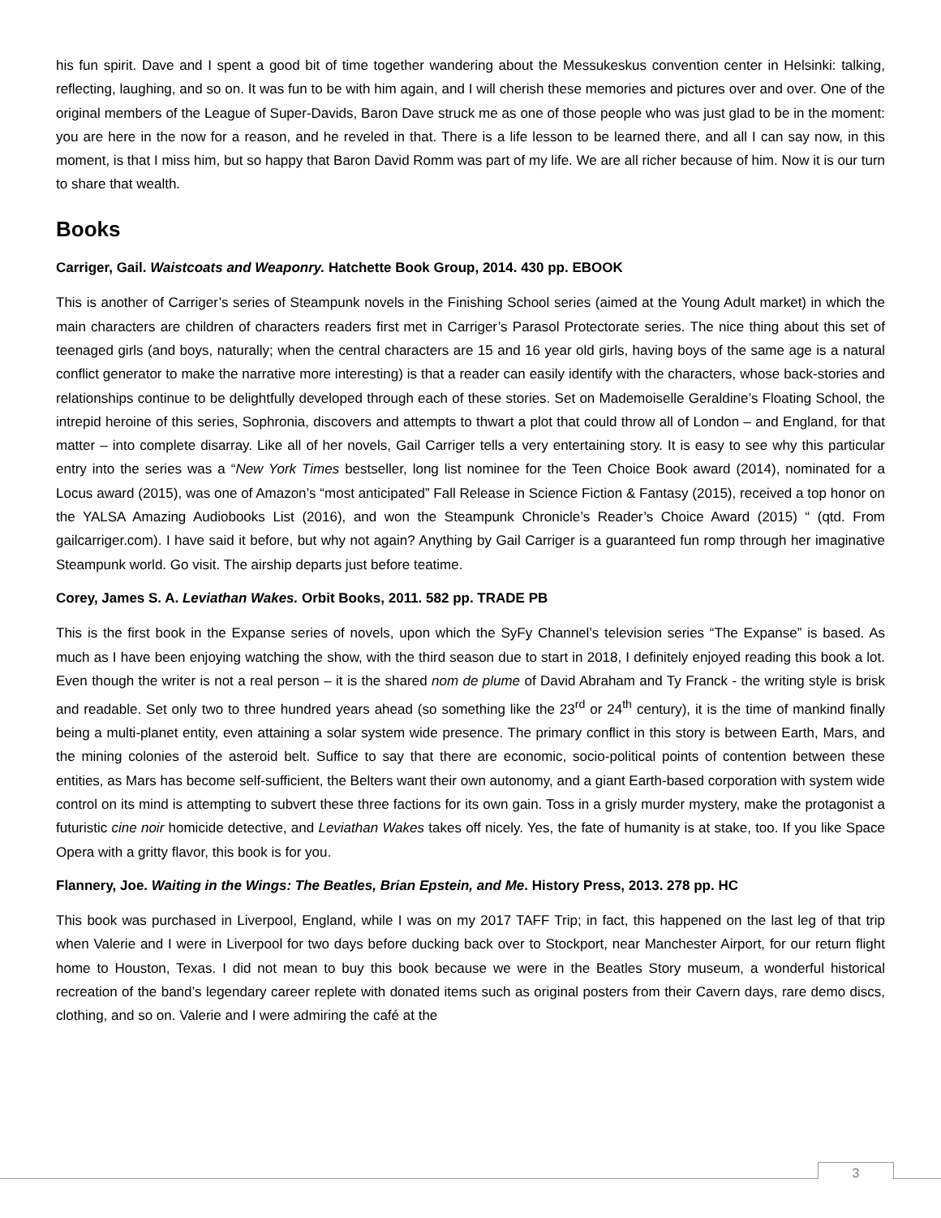his fun spirit. Dave and I spent a good bit of time together wandering about the Messukeskus convention center in Helsinki: talking, reflecting, laughing, and so on. It was fun to be with him again, and I will cherish these memories and pictures over and over. One of the original members of the League of Super-Davids, Baron Dave struck me as one of those people who was just glad to be in the moment: you are here in the now for a reason, and he reveled in that. There is a life lesson to be learned there, and all I can say now, in this moment, is that I miss him, but so happy that Baron David Romm was part of my life. We are all richer because of him. Now it is our turn to share that wealth.
Books
Carriger, Gail. Waistcoats and Weaponry. Hatchette Book Group, 2014. 430 pp. EBOOK
This is another of Carriger’s series of Steampunk novels in the Finishing School series (aimed at the Young Adult market) in which the main characters are children of characters readers first met in Carriger’s Parasol Protectorate series. The nice thing about this set of teenaged girls (and boys, naturally; when the central characters are 15 and 16 year old girls, having boys of the same age is a natural conflict generator to make the narrative more interesting) is that a reader can easily identify with the characters, whose back-stories and relationships continue to be delightfully developed through each of these stories. Set on Mademoiselle Geraldine’s Floating School, the intrepid heroine of this series, Sophronia, discovers and attempts to thwart a plot that could throw all of London – and England, for that matter – into complete disarray. Like all of her novels, Gail Carriger tells a very entertaining story. It is easy to see why this particular entry into the series was a “New York Times bestseller, long list nominee for the Teen Choice Book award (2014), nominated for a Locus award (2015), was one of Amazon’s “most anticipated” Fall Release in Science Fiction & Fantasy (2015), received a top honor on the YALSA Amazing Audiobooks List (2016), and won the Steampunk Chronicle’s Reader’s Choice Award (2015) “ (qtd. From gailcarriger.com). I have said it before, but why not again? Anything by Gail Carriger is a guaranteed fun romp through her imaginative Steampunk world. Go visit. The airship departs just before teatime.
Corey, James S. A. Leviathan Wakes. Orbit Books, 2011. 582 pp. TRADE PB
This is the first book in the Expanse series of novels, upon which the SyFy Channel’s television series “The Expanse” is based. As much as I have been enjoying watching the show, with the third season due to start in 2018, I definitely enjoyed reading this book a lot. Even though the writer is not a real person – it is the shared nom de plume of David Abraham and Ty Franck - the writing style is brisk and readable. Set only two to three hundred years ahead (so something like the 23<sup>rd</sup> or 24<sup>th</sup> century), it is the time of mankind finally being a multi-planet entity, even attaining a solar system wide presence. The primary conflict in this story is between Earth, Mars, and the mining colonies of the asteroid belt. Suffice to say that there are economic, socio-political points of contention between these entities, as Mars has become self-sufficient, the Belters want their own autonomy, and a giant Earth-based corporation with system wide control on its mind is attempting to subvert these three factions for its own gain. Toss in a grisly murder mystery, make the protagonist a futuristic cine noir homicide detective, and Leviathan Wakes takes off nicely. Yes, the fate of humanity is at stake, too. If you like Space Opera with a gritty flavor, this book is for you.
Flannery, Joe. Waiting in the Wings: The Beatles, Brian Epstein, and Me. History Press, 2013. 278 pp. HC
This book was purchased in Liverpool, England, while I was on my 2017 TAFF Trip; in fact, this happened on the last leg of that trip when Valerie and I were in Liverpool for two days before ducking back over to Stockport, near Manchester Airport, for our return flight home to Houston, Texas. I did not mean to buy this book because we were in the Beatles Story museum, a wonderful historical recreation of the band’s legendary career replete with donated items such as original posters from their Cavern days, rare demo discs, clothing, and so on. Valerie and I were admiring the café at the
3